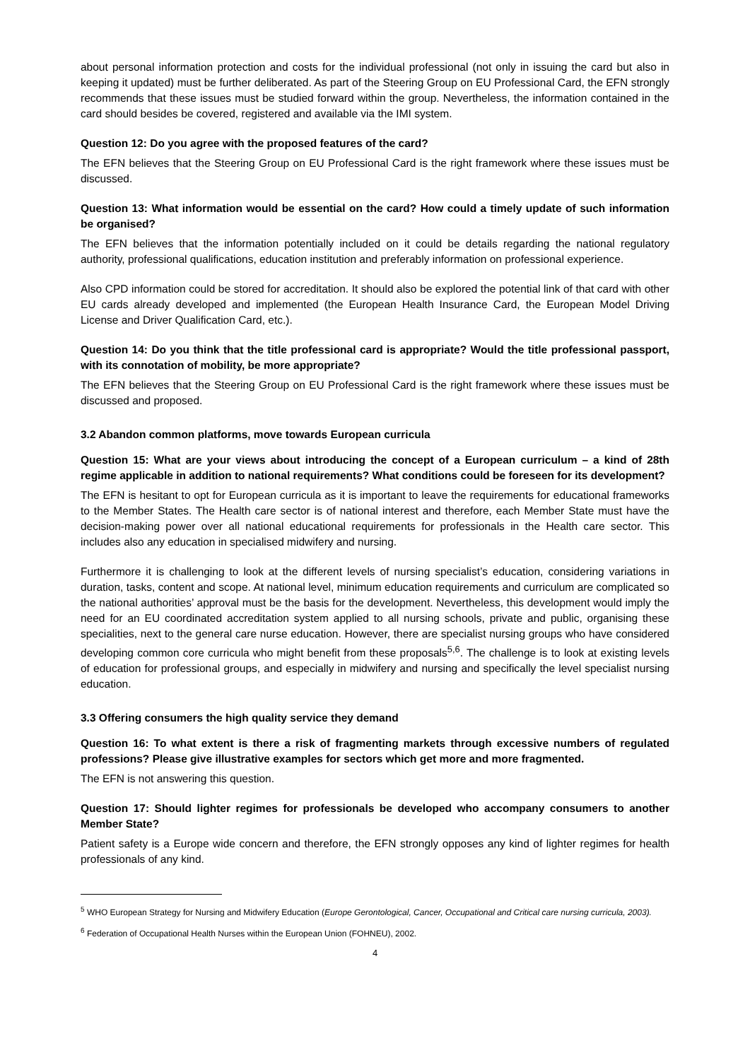about personal information protection and costs for the individual professional (not only in issuing the card but also in keeping it updated) must be further deliberated. As part of the Steering Group on EU Professional Card, the EFN strongly recommends that these issues must be studied forward within the group. Nevertheless, the information contained in the card should besides be covered, registered and available via the IMI system.
Question 12: Do you agree with the proposed features of the card?
The EFN believes that the Steering Group on EU Professional Card is the right framework where these issues must be discussed.
Question 13: What information would be essential on the card? How could a timely update of such information be organised?
The EFN believes that the information potentially included on it could be details regarding the national regulatory authority, professional qualifications, education institution and preferably information on professional experience.
Also CPD information could be stored for accreditation. It should also be explored the potential link of that card with other EU cards already developed and implemented (the European Health Insurance Card, the European Model Driving License and Driver Qualification Card, etc.).
Question 14: Do you think that the title professional card is appropriate? Would the title professional passport, with its connotation of mobility, be more appropriate?
The EFN believes that the Steering Group on EU Professional Card is the right framework where these issues must be discussed and proposed.
3.2 Abandon common platforms, move towards European curricula
Question 15: What are your views about introducing the concept of a European curriculum – a kind of 28th regime applicable in addition to national requirements? What conditions could be foreseen for its development?
The EFN is hesitant to opt for European curricula as it is important to leave the requirements for educational frameworks to the Member States. The Health care sector is of national interest and therefore, each Member State must have the decision-making power over all national educational requirements for professionals in the Health care sector. This includes also any education in specialised midwifery and nursing.
Furthermore it is challenging to look at the different levels of nursing specialist’s education, considering variations in duration, tasks, content and scope. At national level, minimum education requirements and curriculum are complicated so the national authorities’ approval must be the basis for the development. Nevertheless, this development would imply the need for an EU coordinated accreditation system applied to all nursing schools, private and public, organising these specialities, next to the general care nurse education. However, there are specialist nursing groups who have considered developing common core curricula who might benefit from these proposals<sup>5,6</sup>. The challenge is to look at existing levels of education for professional groups, and especially in midwifery and nursing and specifically the level specialist nursing education.
3.3 Offering consumers the high quality service they demand
Question 16: To what extent is there a risk of fragmenting markets through excessive numbers of regulated professions? Please give illustrative examples for sectors which get more and more fragmented.
The EFN is not answering this question.
Question 17: Should lighter regimes for professionals be developed who accompany consumers to another Member State?
Patient safety is a Europe wide concern and therefore, the EFN strongly opposes any kind of lighter regimes for health professionals of any kind.
<sup>5</sup> WHO European Strategy for Nursing and Midwifery Education (Europe Gerontological, Cancer, Occupational and Critical care nursing curricula, 2003).
<sup>6</sup> Federation of Occupational Health Nurses within the European Union (FOHNEU), 2002.
4